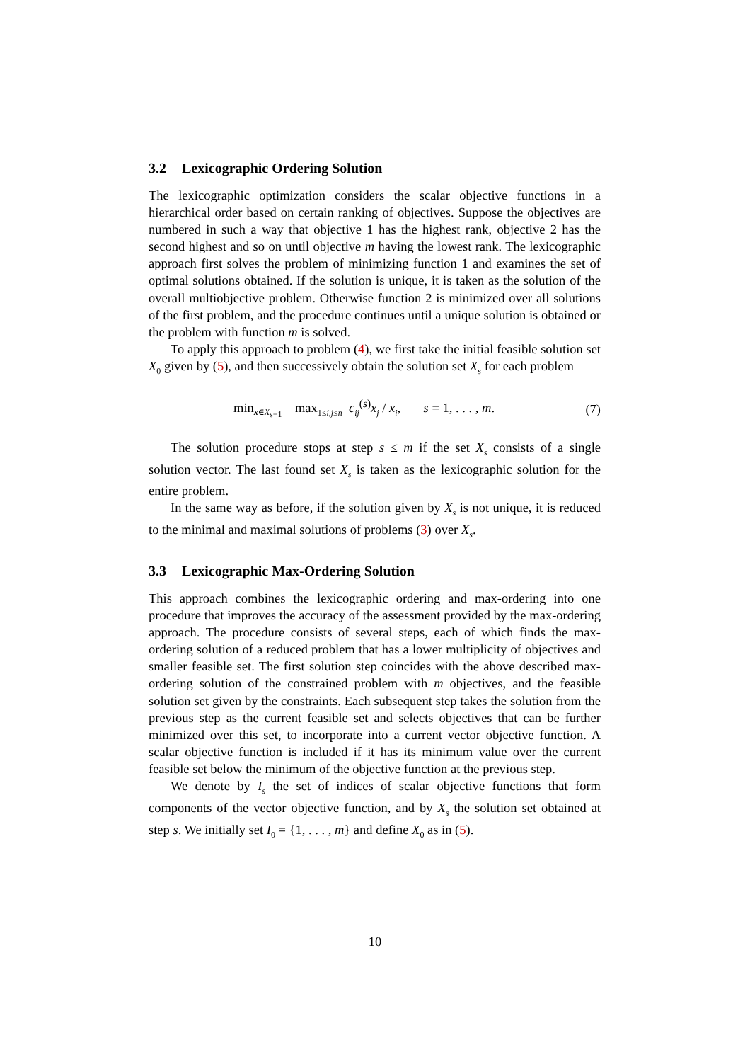3.2 Lexicographic Ordering Solution
The lexicographic optimization considers the scalar objective functions in a hierarchical order based on certain ranking of objectives. Suppose the objectives are numbered in such a way that objective 1 has the highest rank, objective 2 has the second highest and so on until objective m having the lowest rank. The lexicographic approach first solves the problem of minimizing function 1 and examines the set of optimal solutions obtained. If the solution is unique, it is taken as the solution of the overall multiobjective problem. Otherwise function 2 is minimized over all solutions of the first problem, and the procedure continues until a unique solution is obtained or the problem with function m is solved.
To apply this approach to problem (4), we first take the initial feasible solution set X<sub>0</sub> given by (5), and then successively obtain the solution set X<sub>s</sub> for each problem
min<sub>x∈X<sub>s−1</sub></sub> max<sub>1≤i,j≤n</sub> c<sub>ij</sub><sup>(s)</sup>x<sub>j</sub> / x<sub>i</sub>, s = 1, . . . , m.
(7)
The solution procedure stops at step s ≤ m if the set X<sub>s</sub> consists of a single solution vector. The last found set X<sub>s</sub> is taken as the lexicographic solution for the entire problem.
In the same way as before, if the solution given by X<sub>s</sub> is not unique, it is reduced to the minimal and maximal solutions of problems (3) over X<sub>s</sub>.
3.3 Lexicographic Max-Ordering Solution
This approach combines the lexicographic ordering and max-ordering into one procedure that improves the accuracy of the assessment provided by the max-ordering approach. The procedure consists of several steps, each of which finds the max-ordering solution of a reduced problem that has a lower multiplicity of objectives and smaller feasible set. The first solution step coincides with the above described max-ordering solution of the constrained problem with m objectives, and the feasible solution set given by the constraints. Each subsequent step takes the solution from the previous step as the current feasible set and selects objectives that can be further minimized over this set, to incorporate into a current vector objective function. A scalar objective function is included if it has its minimum value over the current feasible set below the minimum of the objective function at the previous step.
We denote by I<sub>s</sub> the set of indices of scalar objective functions that form components of the vector objective function, and by X<sub>s</sub> the solution set obtained at step s. We initially set I<sub>0</sub> = {1, . . . , m} and define X<sub>0</sub> as in (5).
10